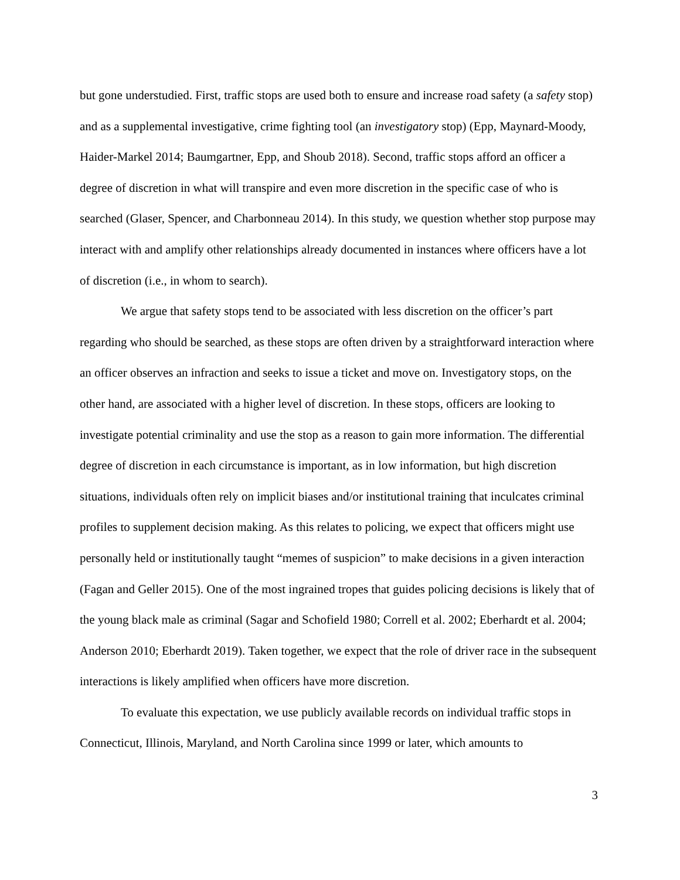but gone understudied. First, traffic stops are used both to ensure and increase road safety (a safety stop) and as a supplemental investigative, crime fighting tool (an investigatory stop) (Epp, Maynard-Moody, Haider-Markel 2014; Baumgartner, Epp, and Shoub 2018). Second, traffic stops afford an officer a degree of discretion in what will transpire and even more discretion in the specific case of who is searched (Glaser, Spencer, and Charbonneau 2014). In this study, we question whether stop purpose may interact with and amplify other relationships already documented in instances where officers have a lot of discretion (i.e., in whom to search).
We argue that safety stops tend to be associated with less discretion on the officer’s part regarding who should be searched, as these stops are often driven by a straightforward interaction where an officer observes an infraction and seeks to issue a ticket and move on. Investigatory stops, on the other hand, are associated with a higher level of discretion. In these stops, officers are looking to investigate potential criminality and use the stop as a reason to gain more information. The differential degree of discretion in each circumstance is important, as in low information, but high discretion situations, individuals often rely on implicit biases and/or institutional training that inculcates criminal profiles to supplement decision making. As this relates to policing, we expect that officers might use personally held or institutionally taught “memes of suspicion” to make decisions in a given interaction (Fagan and Geller 2015). One of the most ingrained tropes that guides policing decisions is likely that of the young black male as criminal (Sagar and Schofield 1980; Correll et al. 2002; Eberhardt et al. 2004; Anderson 2010; Eberhardt 2019). Taken together, we expect that the role of driver race in the subsequent interactions is likely amplified when officers have more discretion.
To evaluate this expectation, we use publicly available records on individual traffic stops in Connecticut, Illinois, Maryland, and North Carolina since 1999 or later, which amounts to
3